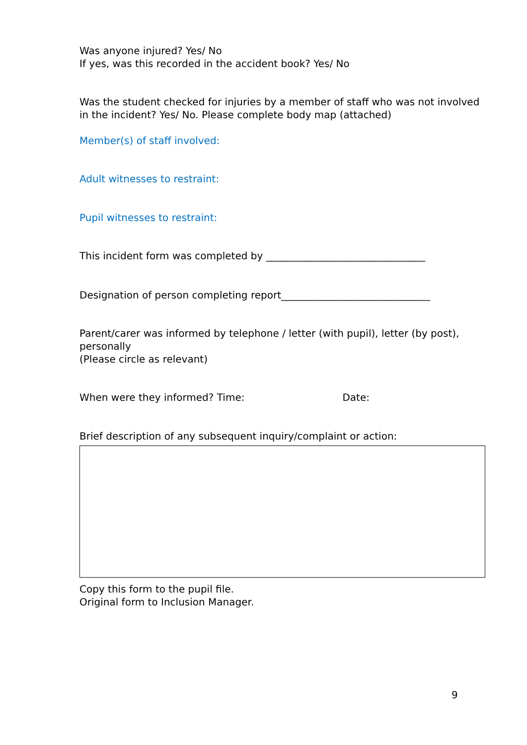Was anyone injured? Yes/ No
If yes, was this recorded in the accident book? Yes/ No
Was the student checked for injuries by a member of staff who was not involved in the incident? Yes/ No. Please complete body map (attached)
Member(s) of staff involved:
Adult witnesses to restraint:
Pupil witnesses to restraint:
This incident form was completed by ________________________________
Designation of person completing report______________________________
Parent/carer was informed by telephone / letter (with pupil), letter (by post), personally
(Please circle as relevant)
When were they informed? Time: Date:
Brief description of any subsequent inquiry/complaint or action:
Copy this form to the pupil file.
Original form to Inclusion Manager.
9